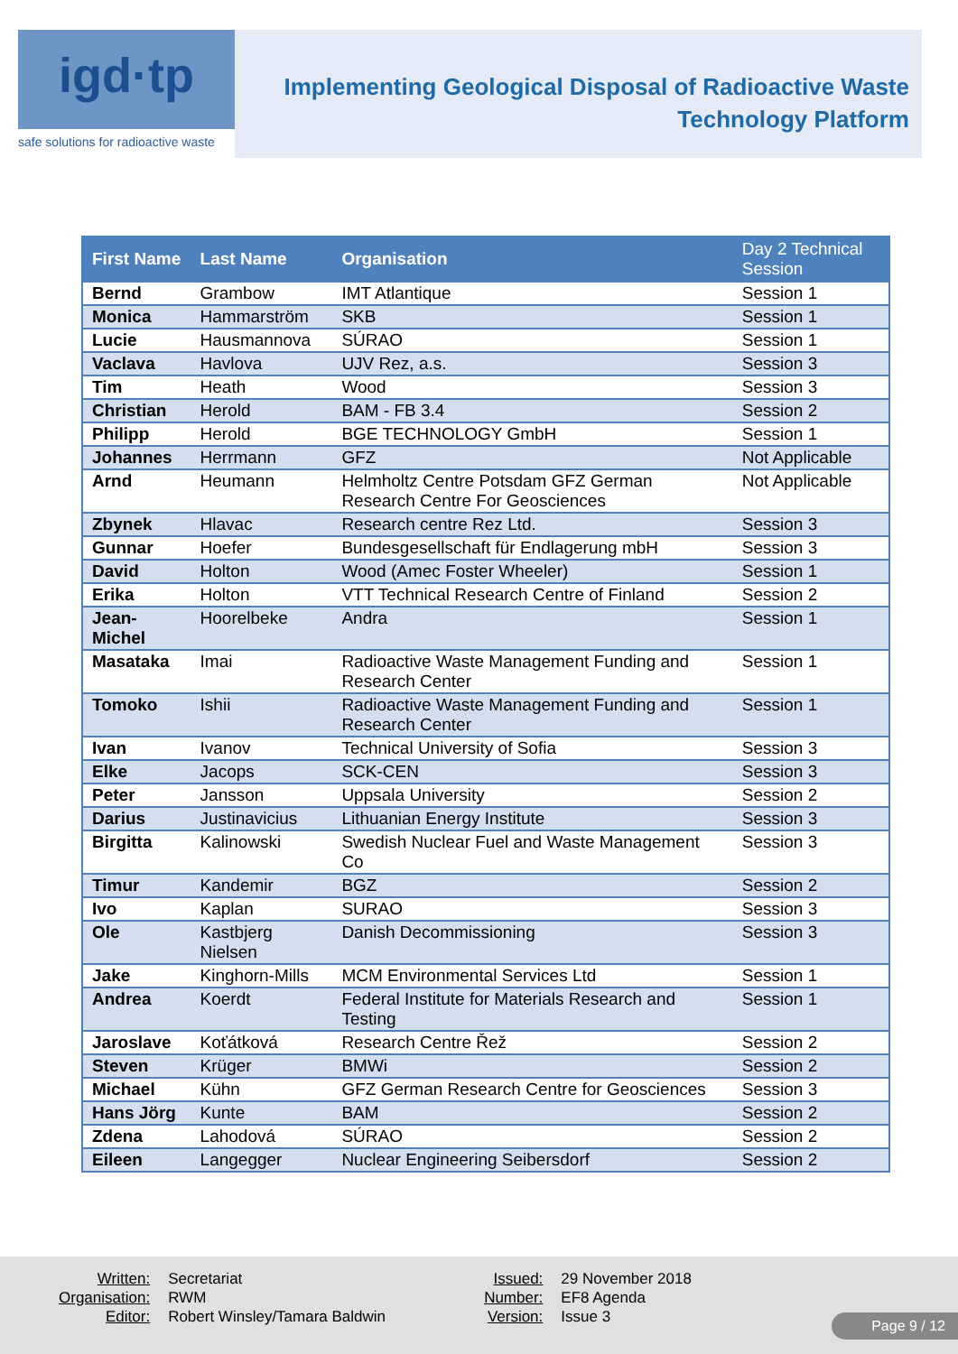igd·tp
safe solutions for radioactive waste
Implementing Geological Disposal of Radioactive Waste
Technology Platform
| First Name | Last Name | Organisation | Day 2 Technical Session |
| --- | --- | --- | --- |
| Bernd | Grambow | IMT Atlantique | Session 1 |
| Monica | Hammarström | SKB | Session 1 |
| Lucie | Hausmannova | SÚRAO | Session 1 |
| Vaclava | Havlova | UJV Rez, a.s. | Session 3 |
| Tim | Heath | Wood | Session 3 |
| Christian | Herold | BAM - FB 3.4 | Session 2 |
| Philipp | Herold | BGE TECHNOLOGY GmbH | Session 1 |
| Johannes | Herrmann | GFZ | Not Applicable |
| Arnd | Heumann | Helmholtz Centre Potsdam GFZ German Research Centre For Geosciences | Not Applicable |
| Zbynek | Hlavac | Research centre Rez Ltd. | Session 3 |
| Gunnar | Hoefer | Bundesgesellschaft für Endlagerung mbH | Session 3 |
| David | Holton | Wood (Amec Foster Wheeler) | Session 1 |
| Erika | Holton | VTT Technical Research Centre of Finland | Session 2 |
| Jean-Michel | Hoorelbeke | Andra | Session 1 |
| Masataka | Imai | Radioactive Waste Management Funding and Research Center | Session 1 |
| Tomoko | Ishii | Radioactive Waste Management Funding and Research Center | Session 1 |
| Ivan | Ivanov | Technical University of Sofia | Session 3 |
| Elke | Jacops | SCK-CEN | Session 3 |
| Peter | Jansson | Uppsala University | Session 2 |
| Darius | Justinavicius | Lithuanian Energy Institute | Session 3 |
| Birgitta | Kalinowski | Swedish Nuclear Fuel and Waste Management Co | Session 3 |
| Timur | Kandemir | BGZ | Session 2 |
| Ivo | Kaplan | SURAO | Session 3 |
| Ole | Kastbjerg Nielsen | Danish Decommissioning | Session 3 |
| Jake | Kinghorn-Mills | MCM Environmental Services Ltd | Session 1 |
| Andrea | Koerdt | Federal Institute for Materials Research and Testing | Session 1 |
| Jaroslave | Koťátková | Research Centre Řež | Session 2 |
| Steven | Krüger | BMWi | Session 2 |
| Michael | Kühn | GFZ German Research Centre for Geosciences | Session 3 |
| Hans Jörg | Kunte | BAM | Session 2 |
| Zdena | Lahodová | SÚRAO | Session 2 |
| Eileen | Langegger | Nuclear Engineering Seibersdorf | Session 2 |
| Written: | Secretariat | Issued: | 29 November 2018 |
| Organisation: | RWM | Number: | EF8 Agenda |
| Editor: | Robert Winsley/Tamara Baldwin | Version: | Issue 3 |
Page 9 / 12